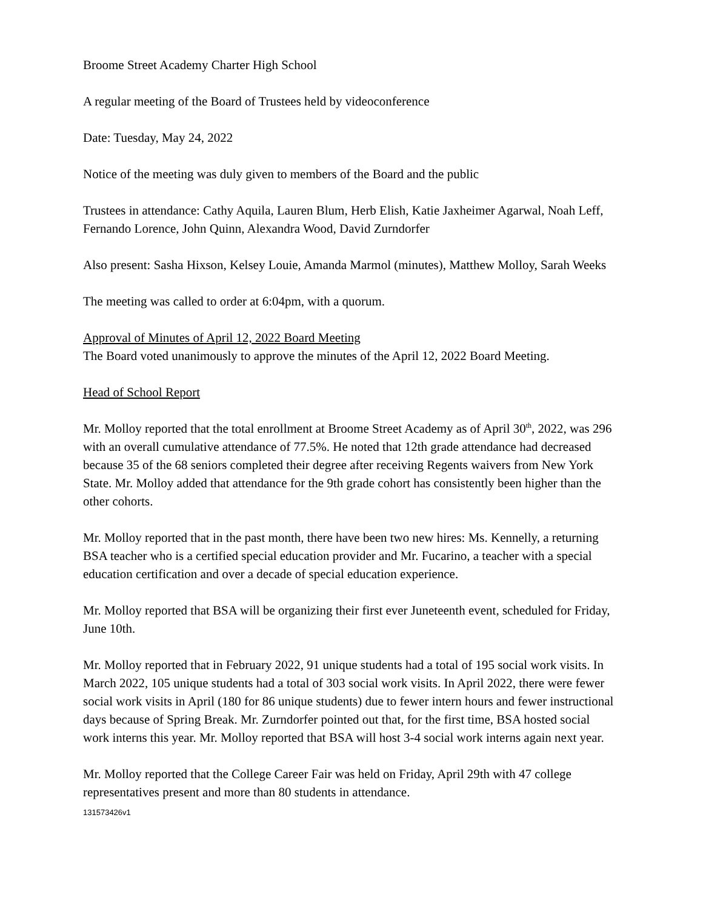Broome Street Academy Charter High School
A regular meeting of the Board of Trustees held by videoconference
Date: Tuesday, May 24, 2022
Notice of the meeting was duly given to members of the Board and the public
Trustees in attendance: Cathy Aquila, Lauren Blum, Herb Elish, Katie Jaxheimer Agarwal, Noah Leff, Fernando Lorence, John Quinn, Alexandra Wood, David Zurndorfer
Also present: Sasha Hixson, Kelsey Louie, Amanda Marmol (minutes), Matthew Molloy, Sarah Weeks
The meeting was called to order at 6:04pm, with a quorum.
Approval of Minutes of April 12, 2022 Board Meeting
The Board voted unanimously to approve the minutes of the April 12, 2022 Board Meeting.
Head of School Report
Mr. Molloy reported that the total enrollment at Broome Street Academy as of April 30<sup>th</sup>, 2022, was 296 with an overall cumulative attendance of 77.5%. He noted that 12th grade attendance had decreased because 35 of the 68 seniors completed their degree after receiving Regents waivers from New York State. Mr. Molloy added that attendance for the 9th grade cohort has consistently been higher than the other cohorts.
Mr. Molloy reported that in the past month, there have been two new hires: Ms. Kennelly, a returning BSA teacher who is a certified special education provider and Mr. Fucarino, a teacher with a special education certification and over a decade of special education experience.
Mr. Molloy reported that BSA will be organizing their first ever Juneteenth event, scheduled for Friday, June 10th.
Mr. Molloy reported that in February 2022, 91 unique students had a total of 195 social work visits. In March 2022, 105 unique students had a total of 303 social work visits. In April 2022, there were fewer social work visits in April (180 for 86 unique students) due to fewer intern hours and fewer instructional days because of Spring Break. Mr. Zurndorfer pointed out that, for the first time, BSA hosted social work interns this year. Mr. Molloy reported that BSA will host 3-4 social work interns again next year.
Mr. Molloy reported that the College Career Fair was held on Friday, April 29th with 47 college representatives present and more than 80 students in attendance.
131573426v1